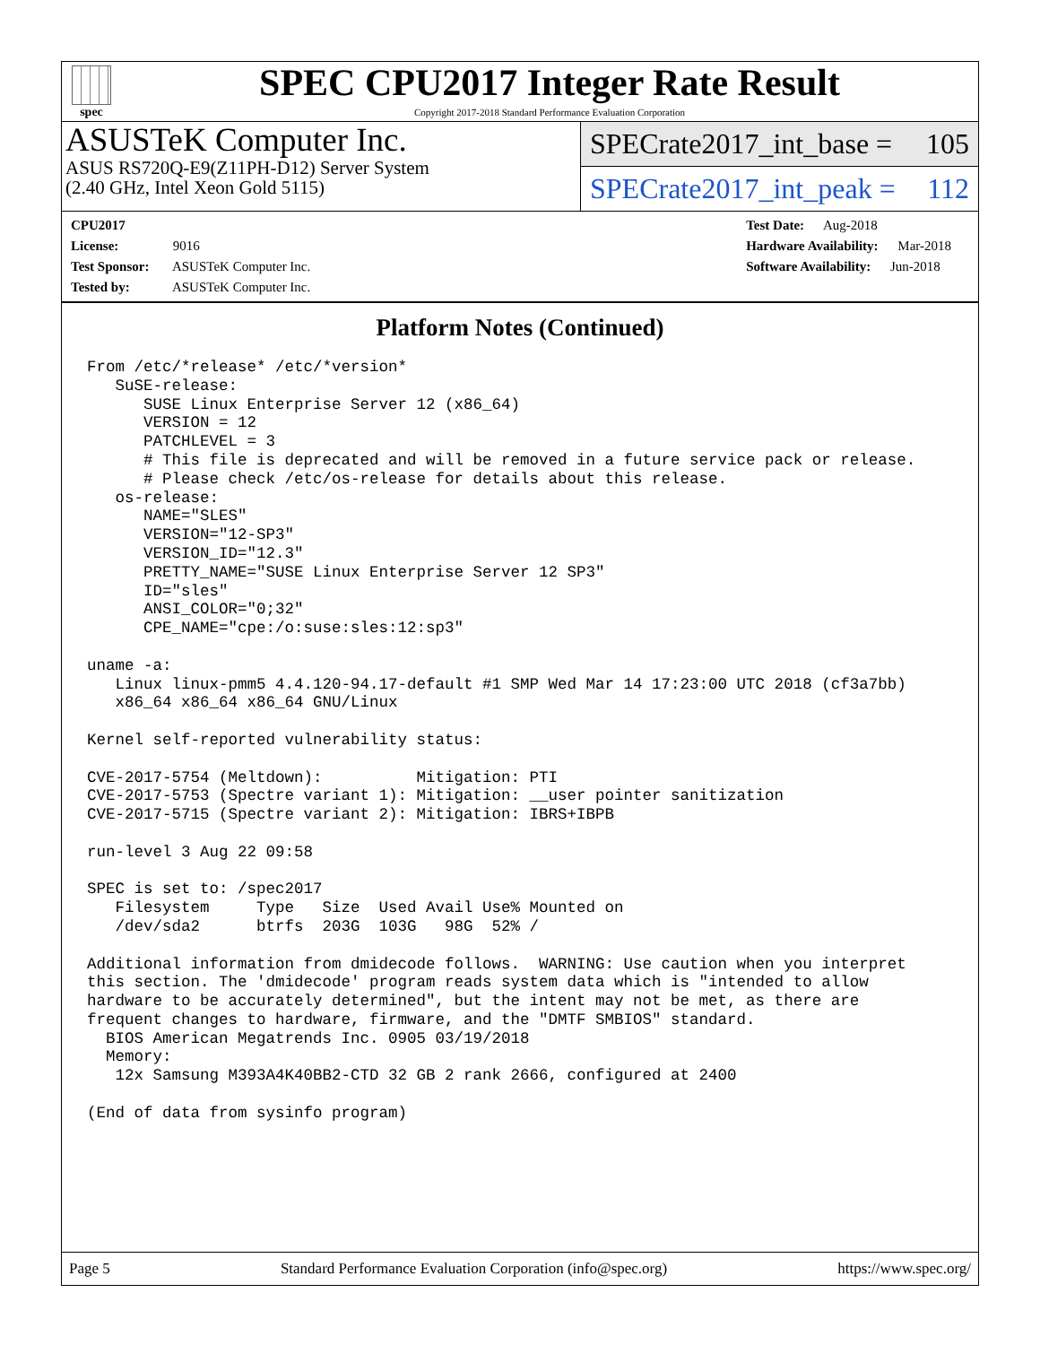spec
SPEC CPU2017 Integer Rate Result
Copyright 2017-2018 Standard Performance Evaluation Corporation
ASUSTeK Computer Inc.
ASUS RS720Q-E9(Z11PH-D12) Server System
(2.40 GHz, Intel Xeon Gold 5115)
SPECrate2017_int_base = 105
SPECrate2017_int_peak = 112
CPU2017 License: 9016
Test Sponsor: ASUSTeK Computer Inc.
Tested by: ASUSTeK Computer Inc.
Test Date: Aug-2018
Hardware Availability: Mar-2018
Software Availability: Jun-2018
Platform Notes (Continued)
From /etc/*release* /etc/*version*
   SuSE-release:
      SUSE Linux Enterprise Server 12 (x86_64)
      VERSION = 12
      PATCHLEVEL = 3
      # This file is deprecated and will be removed in a future service pack or release.
      # Please check /etc/os-release for details about this release.
   os-release:
      NAME="SLES"
      VERSION="12-SP3"
      VERSION_ID="12.3"
      PRETTY_NAME="SUSE Linux Enterprise Server 12 SP3"
      ID="sles"
      ANSI_COLOR="0;32"
      CPE_NAME="cpe:/o:suse:sles:12:sp3"

uname -a:
   Linux linux-pmm5 4.4.120-94.17-default #1 SMP Wed Mar 14 17:23:00 UTC 2018 (cf3a7bb)
   x86_64 x86_64 x86_64 GNU/Linux

Kernel self-reported vulnerability status:

CVE-2017-5754 (Meltdown):          Mitigation: PTI
CVE-2017-5753 (Spectre variant 1): Mitigation: __user pointer sanitization
CVE-2017-5715 (Spectre variant 2): Mitigation: IBRS+IBPB

run-level 3 Aug 22 09:58

SPEC is set to: /spec2017
   Filesystem     Type   Size  Used Avail Use% Mounted on
   /dev/sda2      btrfs  203G  103G   98G  52% /

Additional information from dmidecode follows.  WARNING: Use caution when you interpret
this section. The 'dmidecode' program reads system data which is "intended to allow
hardware to be accurately determined", but the intent may not be met, as there are
frequent changes to hardware, firmware, and the "DMTF SMBIOS" standard.
  BIOS American Megatrends Inc. 0905 03/19/2018
  Memory:
   12x Samsung M393A4K40BB2-CTD 32 GB 2 rank 2666, configured at 2400

(End of data from sysinfo program)
Page 5 Standard Performance Evaluation Corporation (info@spec.org) https://www.spec.org/